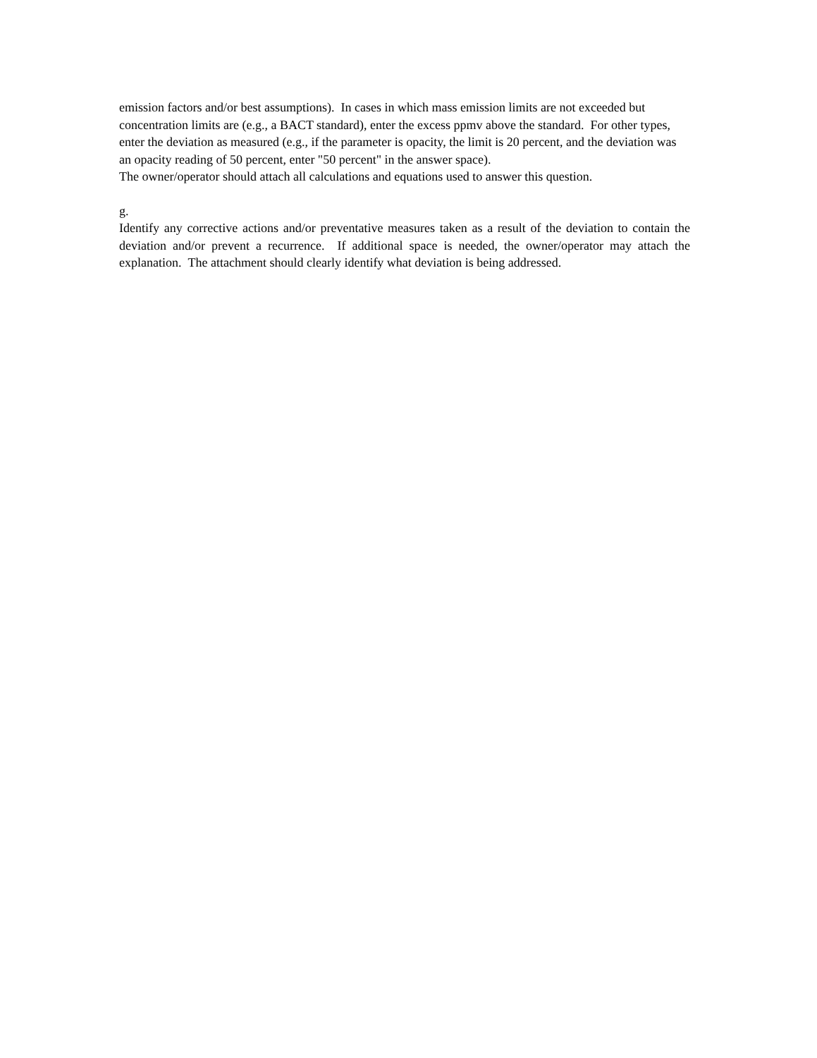emission factors and/or best assumptions). In cases in which mass emission limits are not exceeded but concentration limits are (e.g., a BACT standard), enter the excess ppmv above the standard. For other types, enter the deviation as measured (e.g., if the parameter is opacity, the limit is 20 percent, and the deviation was an opacity reading of 50 percent, enter "50 percent" in the answer space).
The owner/operator should attach all calculations and equations used to answer this question.
g.
Identify any corrective actions and/or preventative measures taken as a result of the deviation to contain the deviation and/or prevent a recurrence. If additional space is needed, the owner/operator may attach the explanation. The attachment should clearly identify what deviation is being addressed.